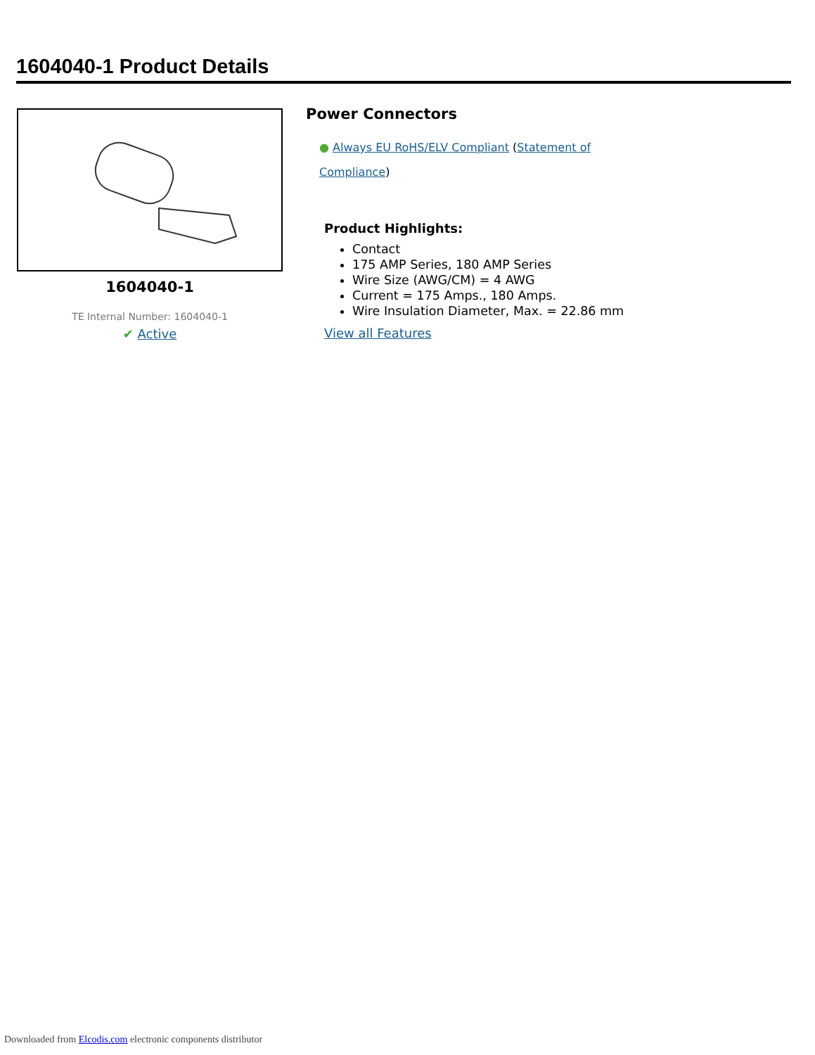1604040-1 Product Details
1604040-1
TE Internal Number: 1604040-1
✔ Active
Power Connectors
● Always EU RoHS/ELV Compliant (Statement of Compliance)
Product Highlights:
Contact
175 AMP Series, 180 AMP Series
Wire Size (AWG/CM) = 4 AWG
Current = 175 Amps., 180 Amps.
Wire Insulation Diameter, Max. = 22.86 mm
View all Features
Downloaded from Elcodis.com electronic components distributor